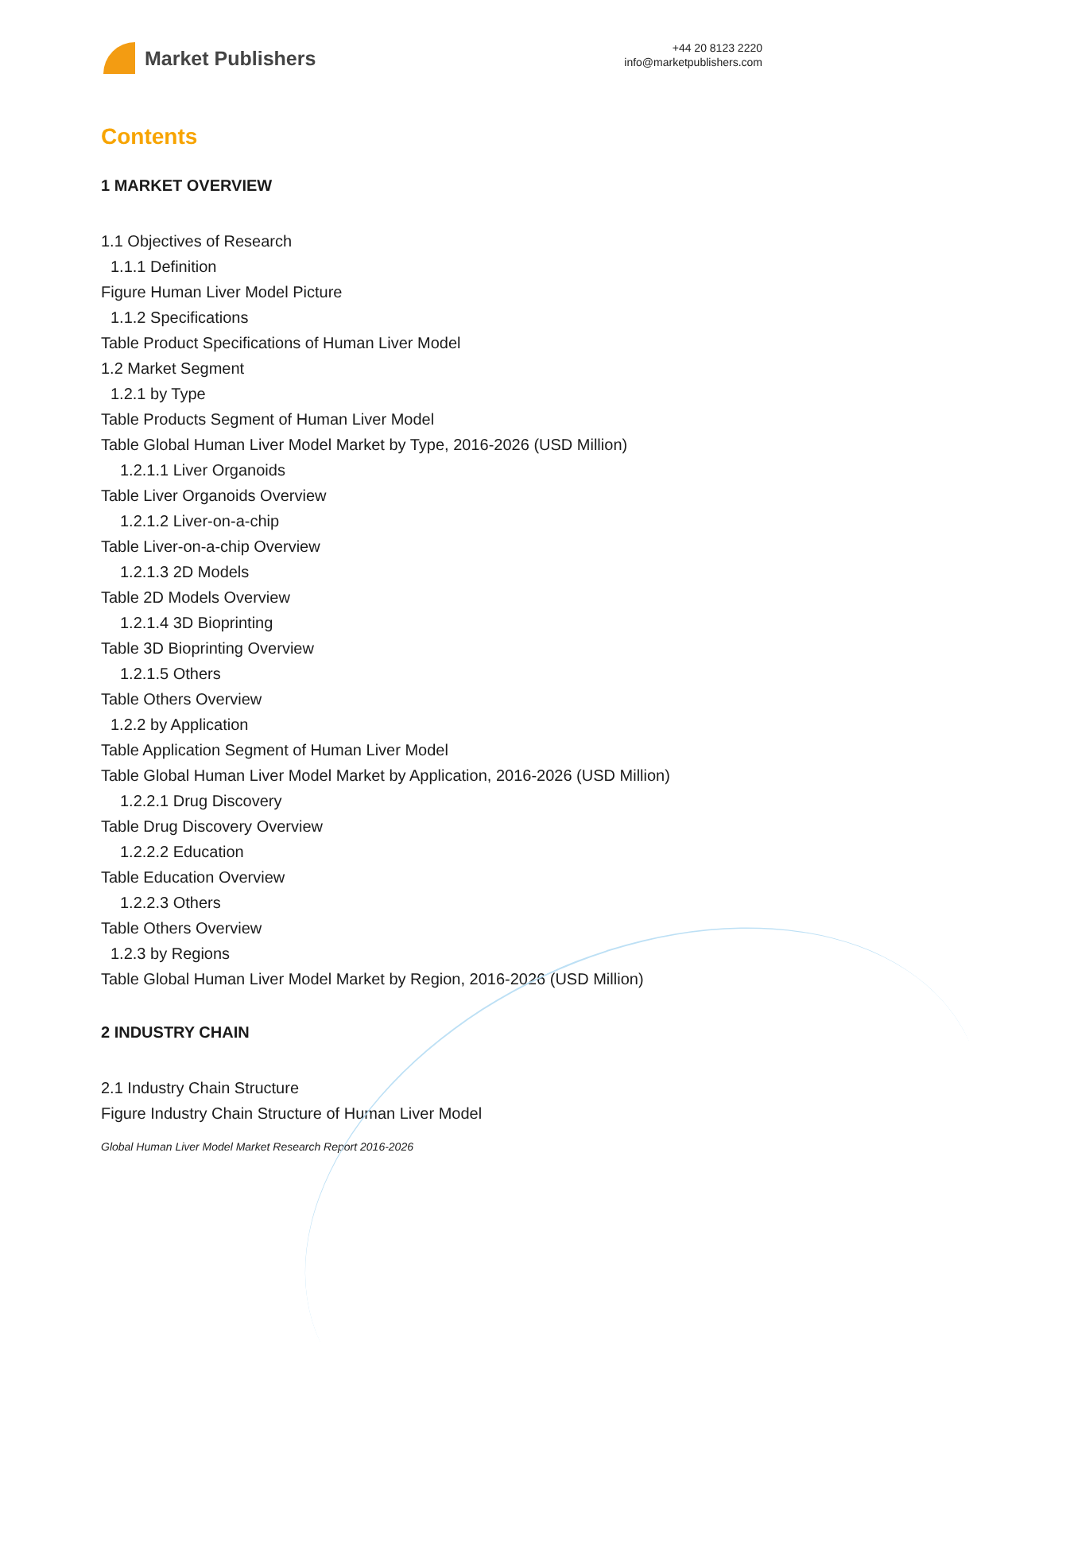Market Publishers
+44 20 8123 2220
info@marketpublishers.com
Contents
1 MARKET OVERVIEW
1.1 Objectives of Research
1.1.1 Definition
Figure Human Liver Model Picture
1.1.2 Specifications
Table Product Specifications of Human Liver Model
1.2 Market Segment
1.2.1 by Type
Table Products Segment of Human Liver Model
Table Global Human Liver Model Market by Type, 2016-2026 (USD Million)
1.2.1.1 Liver Organoids
Table Liver Organoids Overview
1.2.1.2 Liver-on-a-chip
Table Liver-on-a-chip Overview
1.2.1.3 2D Models
Table 2D Models Overview
1.2.1.4 3D Bioprinting
Table 3D Bioprinting Overview
1.2.1.5 Others
Table Others Overview
1.2.2 by Application
Table Application Segment of Human Liver Model
Table Global Human Liver Model Market by Application, 2016-2026 (USD Million)
1.2.2.1 Drug Discovery
Table Drug Discovery Overview
1.2.2.2 Education
Table Education Overview
1.2.2.3 Others
Table Others Overview
1.2.3 by Regions
Table Global Human Liver Model Market by Region, 2016-2026 (USD Million)
2 INDUSTRY CHAIN
2.1 Industry Chain Structure
Figure Industry Chain Structure of Human Liver Model
Global Human Liver Model Market Research Report 2016-2026